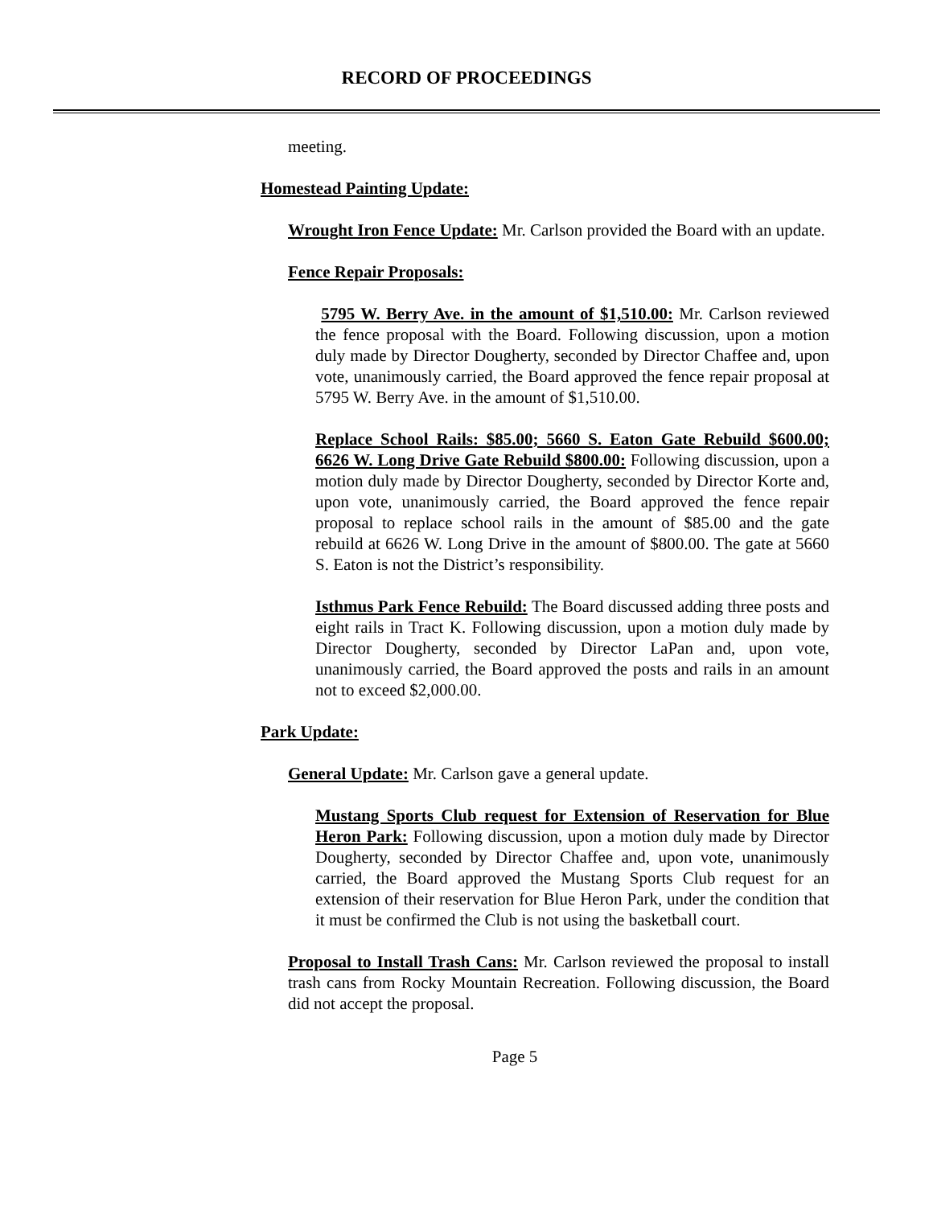RECORD OF PROCEEDINGS
meeting.
Homestead Painting Update:
Wrought Iron Fence Update: Mr. Carlson provided the Board with an update.
Fence Repair Proposals:
5795 W. Berry Ave. in the amount of $1,510.00: Mr. Carlson reviewed the fence proposal with the Board. Following discussion, upon a motion duly made by Director Dougherty, seconded by Director Chaffee and, upon vote, unanimously carried, the Board approved the fence repair proposal at 5795 W. Berry Ave. in the amount of $1,510.00.
Replace School Rails: $85.00; 5660 S. Eaton Gate Rebuild $600.00; 6626 W. Long Drive Gate Rebuild $800.00: Following discussion, upon a motion duly made by Director Dougherty, seconded by Director Korte and, upon vote, unanimously carried, the Board approved the fence repair proposal to replace school rails in the amount of $85.00 and the gate rebuild at 6626 W. Long Drive in the amount of $800.00. The gate at 5660 S. Eaton is not the District’s responsibility.
Isthmus Park Fence Rebuild: The Board discussed adding three posts and eight rails in Tract K. Following discussion, upon a motion duly made by Director Dougherty, seconded by Director LaPan and, upon vote, unanimously carried, the Board approved the posts and rails in an amount not to exceed $2,000.00.
Park Update:
General Update: Mr. Carlson gave a general update.
Mustang Sports Club request for Extension of Reservation for Blue Heron Park: Following discussion, upon a motion duly made by Director Dougherty, seconded by Director Chaffee and, upon vote, unanimously carried, the Board approved the Mustang Sports Club request for an extension of their reservation for Blue Heron Park, under the condition that it must be confirmed the Club is not using the basketball court.
Proposal to Install Trash Cans: Mr. Carlson reviewed the proposal to install trash cans from Rocky Mountain Recreation. Following discussion, the Board did not accept the proposal.
Page 5